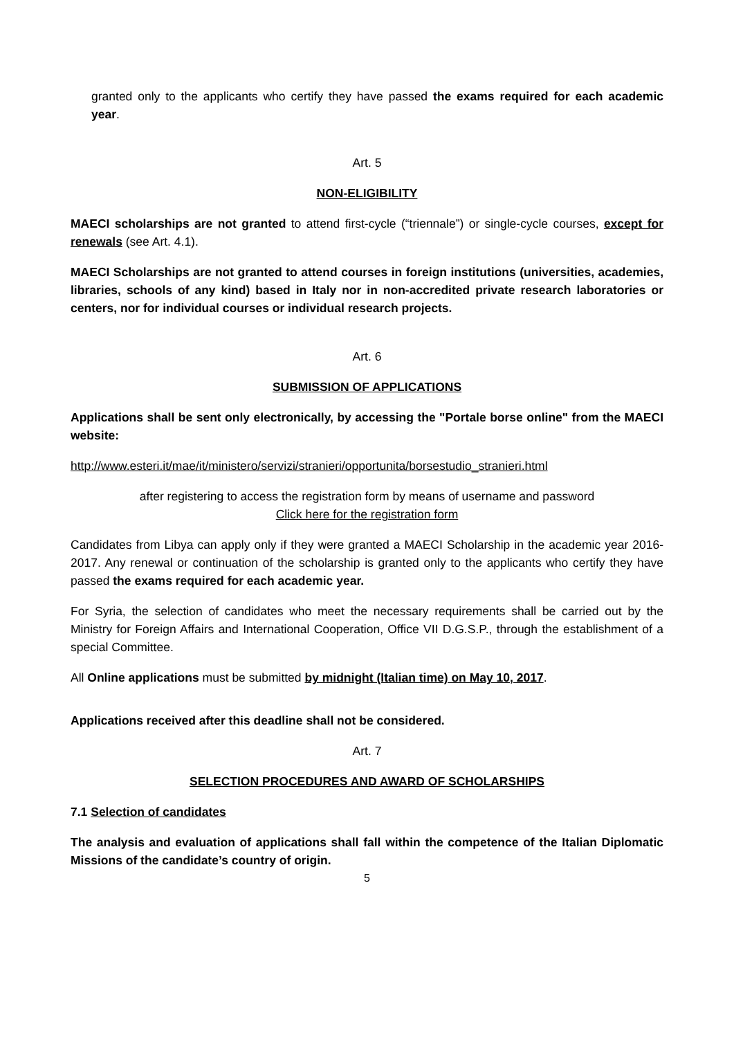granted only to the applicants who certify they have passed the exams required for each academic year.
Art. 5
NON-ELIGIBILITY
MAECI scholarships are not granted to attend first-cycle (“triennale”) or single-cycle courses, except for renewals (see Art. 4.1).
MAECI Scholarships are not granted to attend courses in foreign institutions (universities, academies, libraries, schools of any kind) based in Italy nor in non-accredited private research laboratories or centers, nor for individual courses or individual research projects.
Art. 6
SUBMISSION OF APPLICATIONS
Applications shall be sent only electronically, by accessing the "Portale borse online" from the MAECI website:
http://www.esteri.it/mae/it/ministero/servizi/stranieri/opportunita/borsestudio_stranieri.html
after registering to access the registration form by means of username and password
Click here for the registration form
Candidates from Libya can apply only if they were granted a MAECI Scholarship in the academic year 2016-2017. Any renewal or continuation of the scholarship is granted only to the applicants who certify they have passed the exams required for each academic year.
For Syria, the selection of candidates who meet the necessary requirements shall be carried out by the Ministry for Foreign Affairs and International Cooperation, Office VII D.G.S.P., through the establishment of a special Committee.
All Online applications must be submitted by midnight (Italian time) on May 10, 2017.
Applications received after this deadline shall not be considered.
Art. 7
SELECTION PROCEDURES AND AWARD OF SCHOLARSHIPS
7.1 Selection of candidates
The analysis and evaluation of applications shall fall within the competence of the Italian Diplomatic Missions of the candidate’s country of origin.
5